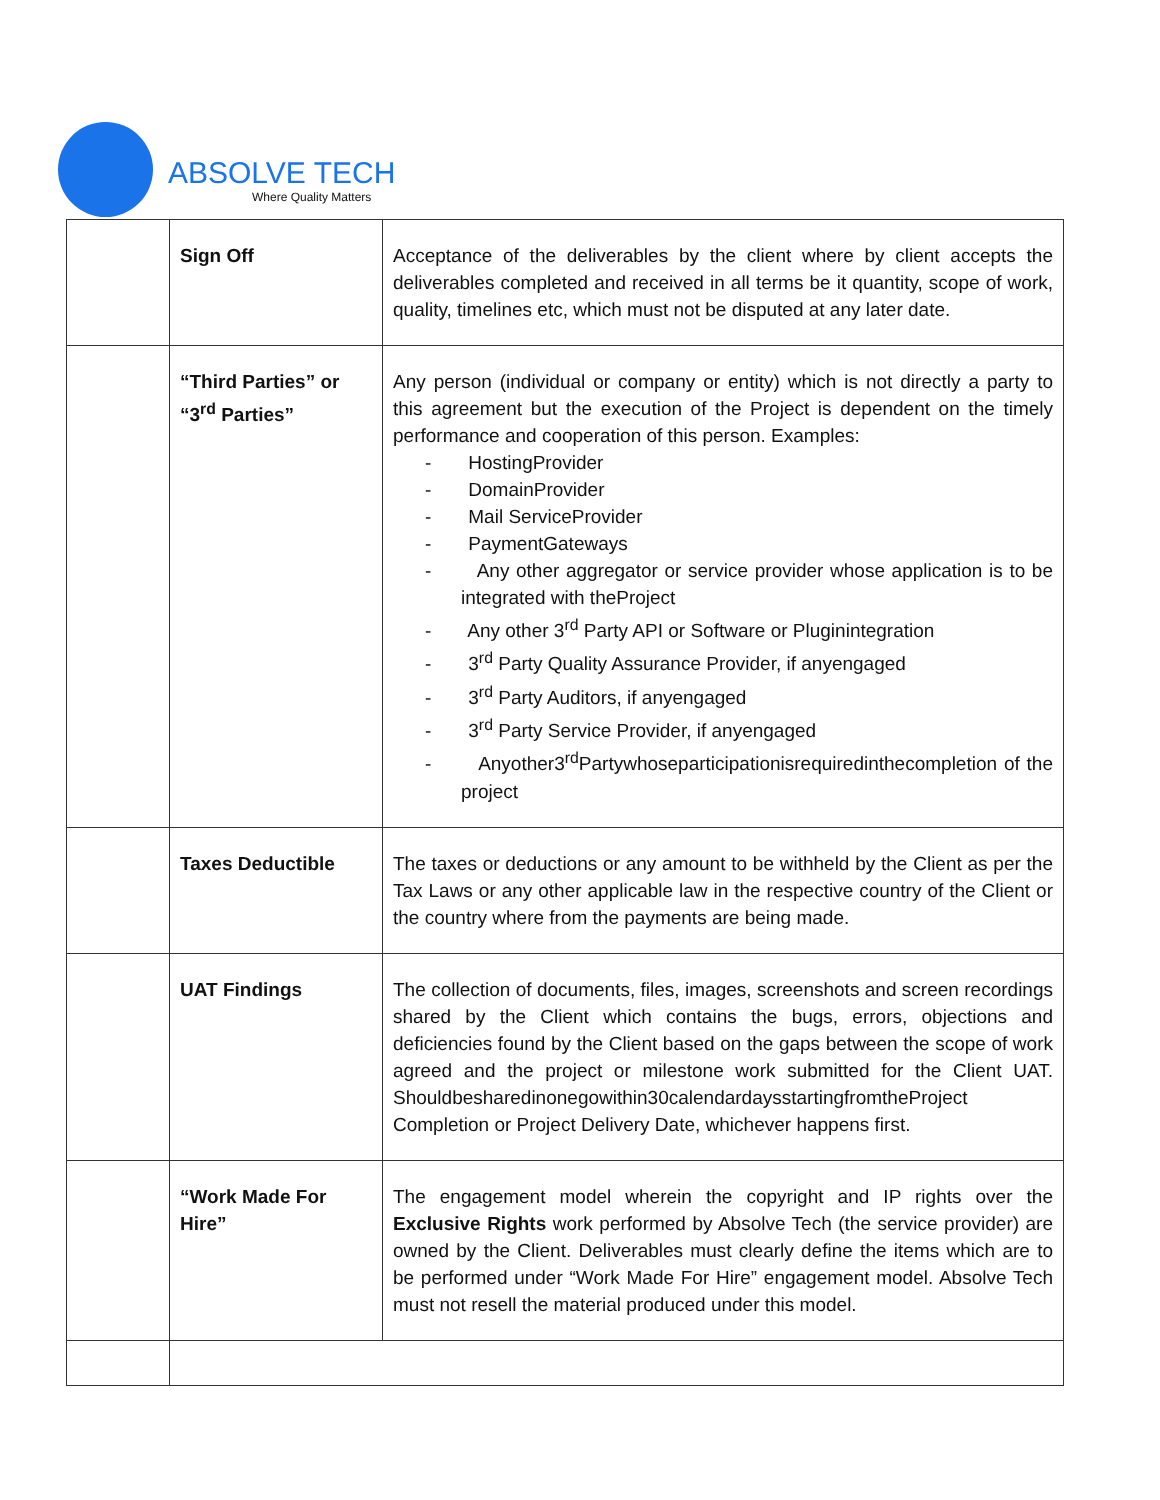ABSOLVE TECH
Where Quality Matters
| | Sign Off | Acceptance of the deliverables by the client where by client accepts the deliverables completed and received in all terms be it quantity, scope of work, quality, timelines etc, which must not be disputed at any later date. |
| | “Third Parties” or “3<sup>rd</sup> Parties” | Any person (individual or company or entity) which is not directly a party to this agreement but the execution of the Project is dependent on the timely performance and cooperation of this person. Examples: - HostingProvider - DomainProvider - Mail ServiceProvider - PaymentGateways - Any other aggregator or service provider whose application is to be integrated with theProject - Any other 3<sup>rd</sup> Party API or Software or Pluginintegration - 3<sup>rd</sup> Party Quality Assurance Provider, if anyengaged - 3<sup>rd</sup> Party Auditors, if anyengaged - 3<sup>rd</sup> Party Service Provider, if anyengaged - Anyother3<sup>rd</sup>Partywhoseparticipationisrequiredinthecompletion of the project |
| | Taxes Deductible | The taxes or deductions or any amount to be withheld by the Client as per the Tax Laws or any other applicable law in the respective country of the Client or the country where from the payments are being made. |
| | UAT Findings | The collection of documents, files, images, screenshots and screen recordings shared by the Client which contains the bugs, errors, objections and deficiencies found by the Client based on the gaps between the scope of work agreed and the project or milestone work submitted for the Client UAT. Shouldbesharedinonegowithin30calendardaysstartingfromtheProject Completion or Project Delivery Date, whichever happens first. |
| | “Work Made For Hire” | The engagement model wherein the copyright and IP rights over the Exclusive Rights work performed by Absolve Tech (the service provider) are owned by the Client. Deliverables must clearly define the items which are to be performed under “Work Made For Hire” engagement model. Absolve Tech must not resell the material produced under this model. |